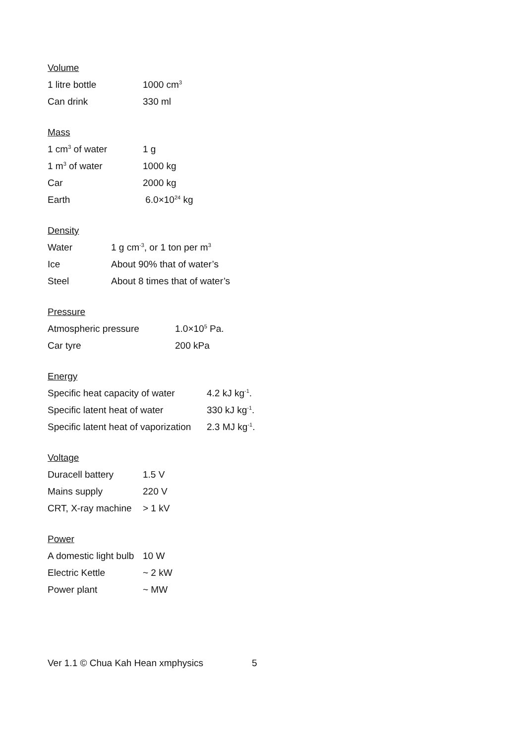Volume
| 1 litre bottle | 1000 cm<sup>3</sup> |
| Can drink | 330 ml |
Mass
| 1 cm<sup>3</sup> of water | 1 g |
| 1 m<sup>3</sup> of water | 1000 kg |
| Car | 2000 kg |
| Earth | 6.0×10<sup>24</sup> kg |
Density
| Water | 1 g cm<sup>-3</sup>, or 1 ton per m<sup>3</sup> |
| Ice | About 90% that of water’s |
| Steel | About 8 times that of water’s |
Pressure
| Atmospheric pressure | 1.0×10<sup>5</sup> Pa. |
| Car tyre | 200 kPa |
Energy
| Specific heat capacity of water | 4.2 kJ kg<sup>-1</sup>. |
| Specific latent heat of water | 330 kJ kg<sup>-1</sup>. |
| Specific latent heat of vaporization | 2.3 MJ kg<sup>-1</sup>. |
Voltage
| Duracell battery | 1.5 V |
| Mains supply | 220 V |
| CRT, X-ray machine | > 1 kV |
Power
| A domestic light bulb | 10 W |
| Electric Kettle | ~ 2 kW |
| Power plant | ~ MW |
Ver 1.1 © Chua Kah Hean xmphysics 5